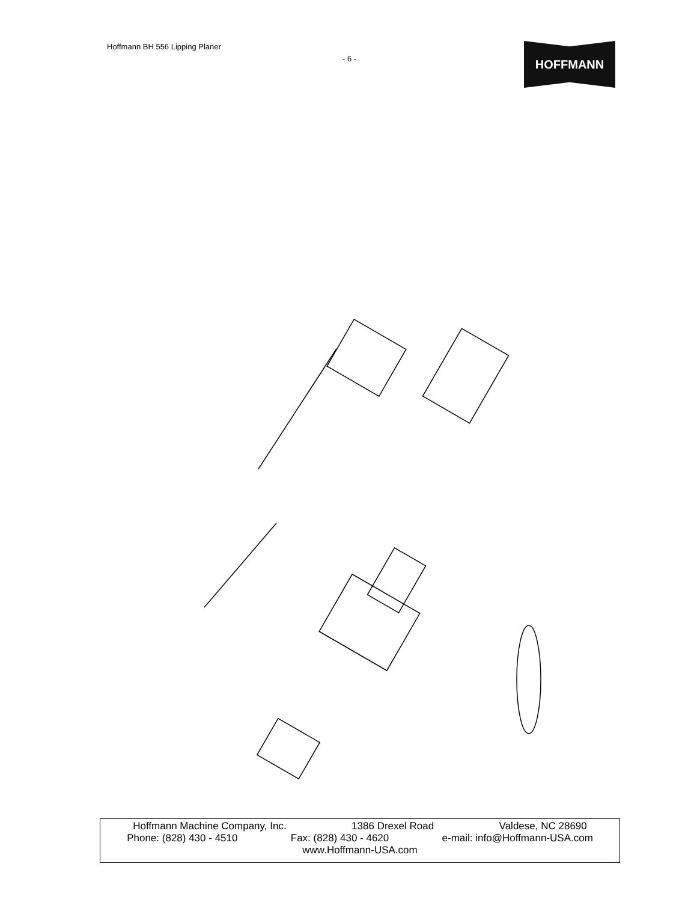Hoffmann BH 556 Lipping Planer
- 6 -
HOFFMANN
Hoffmann Machine Company, Inc. 1386 Drexel Road Valdese, NC 28690
Phone: (828) 430 - 4510 Fax: (828) 430 - 4620 e-mail: info@Hoffmann-USA.com
www.Hoffmann-USA.com